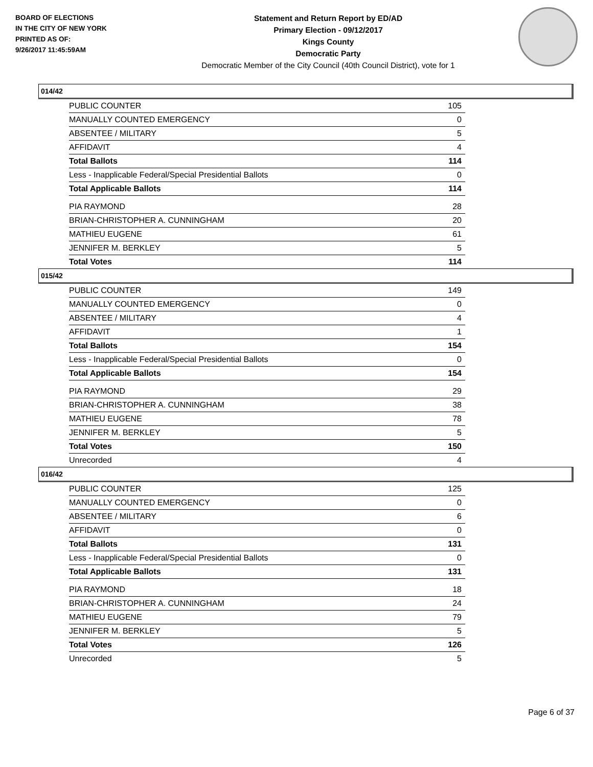BOARD OF ELECTIONS
IN THE CITY OF NEW YORK
PRINTED AS OF:
9/26/2017 11:45:59AM
Statement and Return Report by ED/AD
Primary Election - 09/12/2017
Kings County
Democratic Party
Democratic Member of the City Council (40th Council District), vote for 1
014/42
| PUBLIC COUNTER | 105 |
| MANUALLY COUNTED EMERGENCY | 0 |
| ABSENTEE / MILITARY | 5 |
| AFFIDAVIT | 4 |
| Total Ballots | 114 |
| Less - Inapplicable Federal/Special Presidential Ballots | 0 |
| Total Applicable Ballots | 114 |
| PIA RAYMOND | 28 |
| BRIAN-CHRISTOPHER A. CUNNINGHAM | 20 |
| MATHIEU EUGENE | 61 |
| JENNIFER M. BERKLEY | 5 |
| Total Votes | 114 |
015/42
| PUBLIC COUNTER | 149 |
| MANUALLY COUNTED EMERGENCY | 0 |
| ABSENTEE / MILITARY | 4 |
| AFFIDAVIT | 1 |
| Total Ballots | 154 |
| Less - Inapplicable Federal/Special Presidential Ballots | 0 |
| Total Applicable Ballots | 154 |
| PIA RAYMOND | 29 |
| BRIAN-CHRISTOPHER A. CUNNINGHAM | 38 |
| MATHIEU EUGENE | 78 |
| JENNIFER M. BERKLEY | 5 |
| Total Votes | 150 |
| Unrecorded | 4 |
016/42
| PUBLIC COUNTER | 125 |
| MANUALLY COUNTED EMERGENCY | 0 |
| ABSENTEE / MILITARY | 6 |
| AFFIDAVIT | 0 |
| Total Ballots | 131 |
| Less - Inapplicable Federal/Special Presidential Ballots | 0 |
| Total Applicable Ballots | 131 |
| PIA RAYMOND | 18 |
| BRIAN-CHRISTOPHER A. CUNNINGHAM | 24 |
| MATHIEU EUGENE | 79 |
| JENNIFER M. BERKLEY | 5 |
| Total Votes | 126 |
| Unrecorded | 5 |
Page 6 of 37